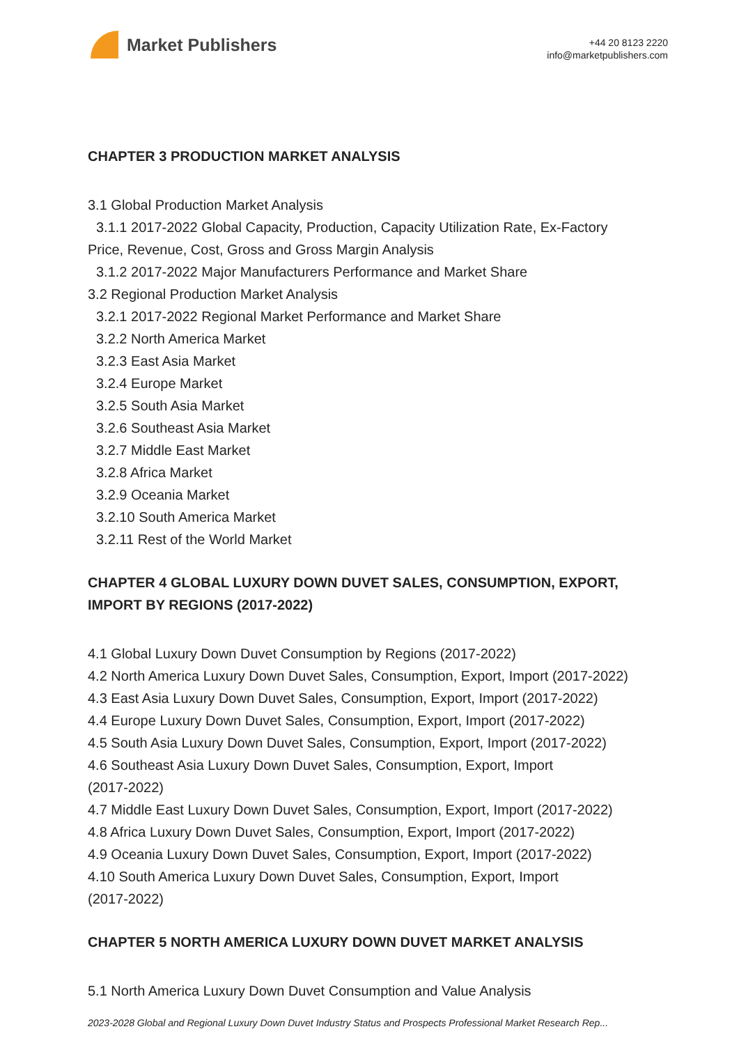Market Publishers
+44 20 8123 2220
info@marketpublishers.com
CHAPTER 3 PRODUCTION MARKET ANALYSIS
3.1 Global Production Market Analysis
3.1.1 2017-2022 Global Capacity, Production, Capacity Utilization Rate, Ex-Factory
Price, Revenue, Cost, Gross and Gross Margin Analysis
3.1.2 2017-2022 Major Manufacturers Performance and Market Share
3.2 Regional Production Market Analysis
3.2.1 2017-2022 Regional Market Performance and Market Share
3.2.2 North America Market
3.2.3 East Asia Market
3.2.4 Europe Market
3.2.5 South Asia Market
3.2.6 Southeast Asia Market
3.2.7 Middle East Market
3.2.8 Africa Market
3.2.9 Oceania Market
3.2.10 South America Market
3.2.11 Rest of the World Market
CHAPTER 4 GLOBAL LUXURY DOWN DUVET SALES, CONSUMPTION, EXPORT, IMPORT BY REGIONS (2017-2022)
4.1 Global Luxury Down Duvet Consumption by Regions (2017-2022)
4.2 North America Luxury Down Duvet Sales, Consumption, Export, Import (2017-2022)
4.3 East Asia Luxury Down Duvet Sales, Consumption, Export, Import (2017-2022)
4.4 Europe Luxury Down Duvet Sales, Consumption, Export, Import (2017-2022)
4.5 South Asia Luxury Down Duvet Sales, Consumption, Export, Import (2017-2022)
4.6 Southeast Asia Luxury Down Duvet Sales, Consumption, Export, Import
(2017-2022)
4.7 Middle East Luxury Down Duvet Sales, Consumption, Export, Import (2017-2022)
4.8 Africa Luxury Down Duvet Sales, Consumption, Export, Import (2017-2022)
4.9 Oceania Luxury Down Duvet Sales, Consumption, Export, Import (2017-2022)
4.10 South America Luxury Down Duvet Sales, Consumption, Export, Import
(2017-2022)
CHAPTER 5 NORTH AMERICA LUXURY DOWN DUVET MARKET ANALYSIS
5.1 North America Luxury Down Duvet Consumption and Value Analysis
2023-2028 Global and Regional Luxury Down Duvet Industry Status and Prospects Professional Market Research Rep...